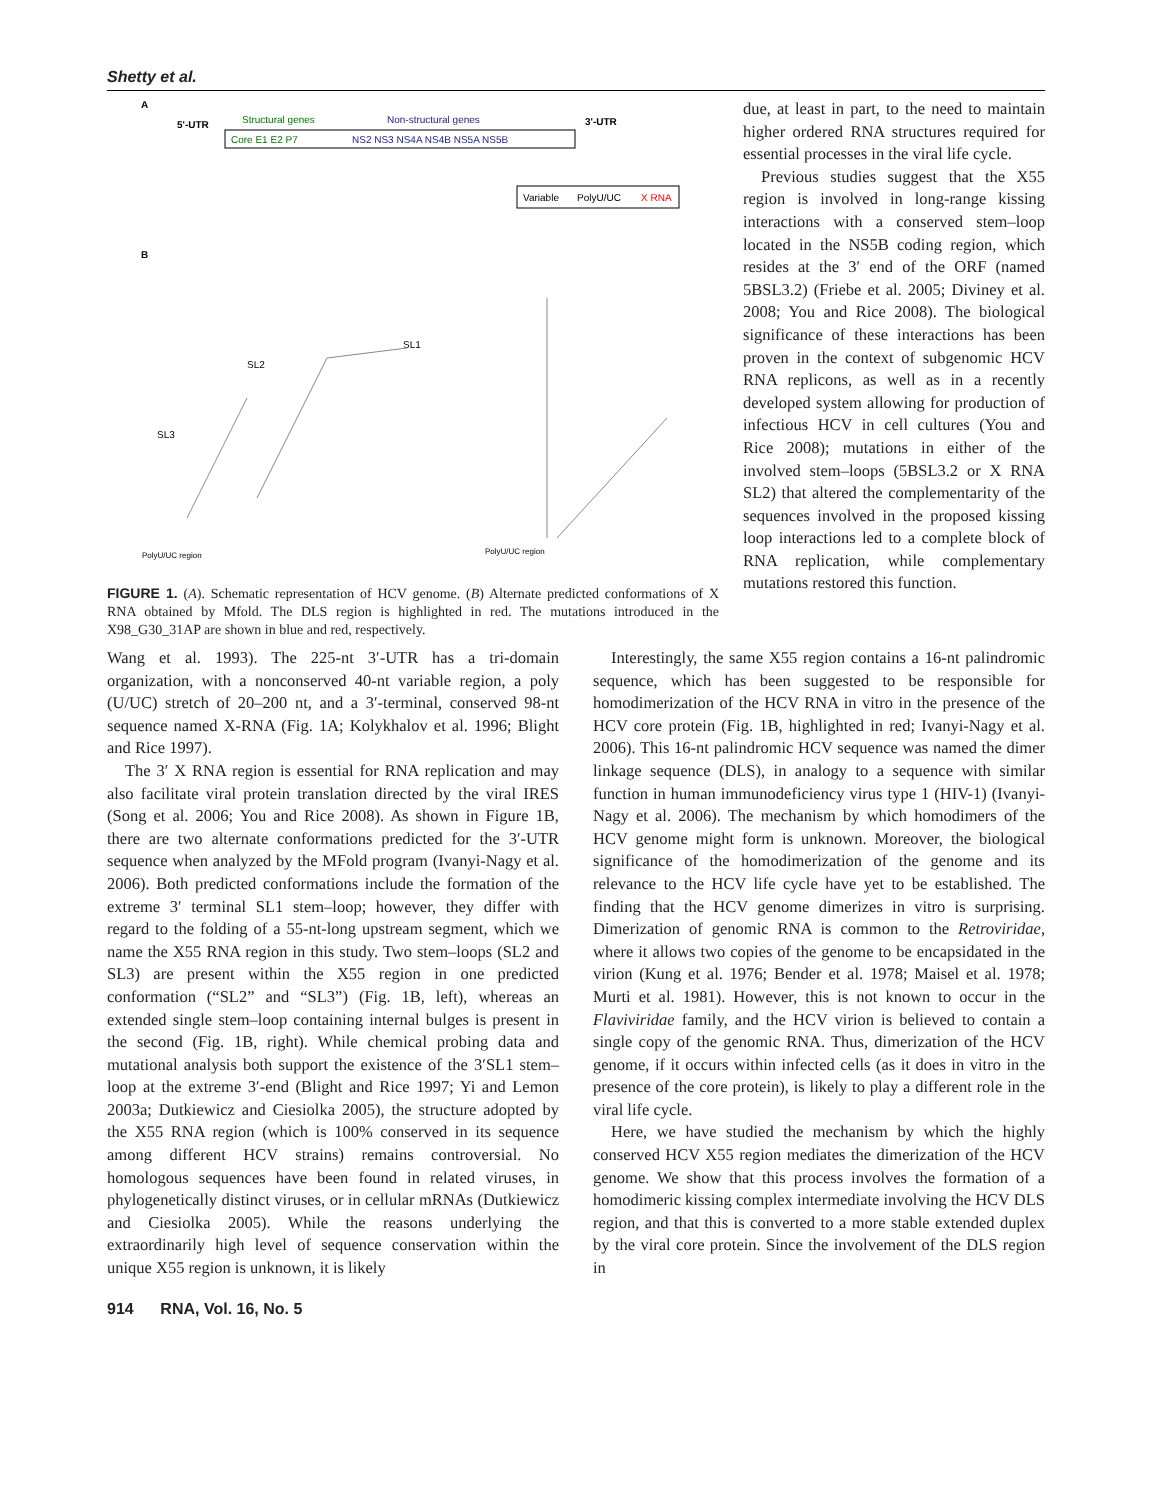Shetty et al.
A
5'-UTR
Structural genes
Non-structural genes
3'-UTR
Core E1 E2 P7
NS2 NS3 NS4A NS4B NS5A NS5B
Variable
PolyU/UC
X RNA
B
SL2
SL3
SL1
PolyU/UC region
PolyU/UC region
FIGURE 1. (A). Schematic representation of HCV genome. (B) Alternate predicted conformations of X RNA obtained by Mfold. The DLS region is highlighted in red. The mutations introduced in the X98_G30_31AP are shown in blue and red, respectively.
due, at least in part, to the need to maintain higher ordered RNA structures required for essential processes in the viral life cycle.
Previous studies suggest that the X55 region is involved in long-range kissing interactions with a conserved stem–loop located in the NS5B coding region, which resides at the 3′ end of the ORF (named 5BSL3.2) (Friebe et al. 2005; Diviney et al. 2008; You and Rice 2008). The biological significance of these interactions has been proven in the context of subgenomic HCV RNA replicons, as well as in a recently developed system allowing for production of infectious HCV in cell cultures (You and Rice 2008); mutations in either of the involved stem–loops (5BSL3.2 or X RNA SL2) that altered the complementarity of the sequences involved in the proposed kissing loop interactions led to a complete block of RNA replication, while complementary mutations restored this function.
Wang et al. 1993). The 225-nt 3′-UTR has a tri-domain organization, with a nonconserved 40-nt variable region, a poly (U/UC) stretch of 20–200 nt, and a 3′-terminal, conserved 98-nt sequence named X-RNA (Fig. 1A; Kolykhalov et al. 1996; Blight and Rice 1997).
The 3′ X RNA region is essential for RNA replication and may also facilitate viral protein translation directed by the viral IRES (Song et al. 2006; You and Rice 2008). As shown in Figure 1B, there are two alternate conformations predicted for the 3′-UTR sequence when analyzed by the MFold program (Ivanyi-Nagy et al. 2006). Both predicted conformations include the formation of the extreme 3′ terminal SL1 stem–loop; however, they differ with regard to the folding of a 55-nt-long upstream segment, which we name the X55 RNA region in this study. Two stem–loops (SL2 and SL3) are present within the X55 region in one predicted conformation (“SL2” and “SL3”) (Fig. 1B, left), whereas an extended single stem–loop containing internal bulges is present in the second (Fig. 1B, right). While chemical probing data and mutational analysis both support the existence of the 3′SL1 stem–loop at the extreme 3′-end (Blight and Rice 1997; Yi and Lemon 2003a; Dutkiewicz and Ciesiolka 2005), the structure adopted by the X55 RNA region (which is 100% conserved in its sequence among different HCV strains) remains controversial. No homologous sequences have been found in related viruses, in phylogenetically distinct viruses, or in cellular mRNAs (Dutkiewicz and Ciesiolka 2005). While the reasons underlying the extraordinarily high level of sequence conservation within the unique X55 region is unknown, it is likely
Interestingly, the same X55 region contains a 16-nt palindromic sequence, which has been suggested to be responsible for homodimerization of the HCV RNA in vitro in the presence of the HCV core protein (Fig. 1B, highlighted in red; Ivanyi-Nagy et al. 2006). This 16-nt palindromic HCV sequence was named the dimer linkage sequence (DLS), in analogy to a sequence with similar function in human immunodeficiency virus type 1 (HIV-1) (Ivanyi-Nagy et al. 2006). The mechanism by which homodimers of the HCV genome might form is unknown. Moreover, the biological significance of the homodimerization of the genome and its relevance to the HCV life cycle have yet to be established. The finding that the HCV genome dimerizes in vitro is surprising. Dimerization of genomic RNA is common to the Retroviridae, where it allows two copies of the genome to be encapsidated in the virion (Kung et al. 1976; Bender et al. 1978; Maisel et al. 1978; Murti et al. 1981). However, this is not known to occur in the Flaviviridae family, and the HCV virion is believed to contain a single copy of the genomic RNA. Thus, dimerization of the HCV genome, if it occurs within infected cells (as it does in vitro in the presence of the core protein), is likely to play a different role in the viral life cycle.
Here, we have studied the mechanism by which the highly conserved HCV X55 region mediates the dimerization of the HCV genome. We show that this process involves the formation of a homodimeric kissing complex intermediate involving the HCV DLS region, and that this is converted to a more stable extended duplex by the viral core protein. Since the involvement of the DLS region in
914 RNA, Vol. 16, No. 5